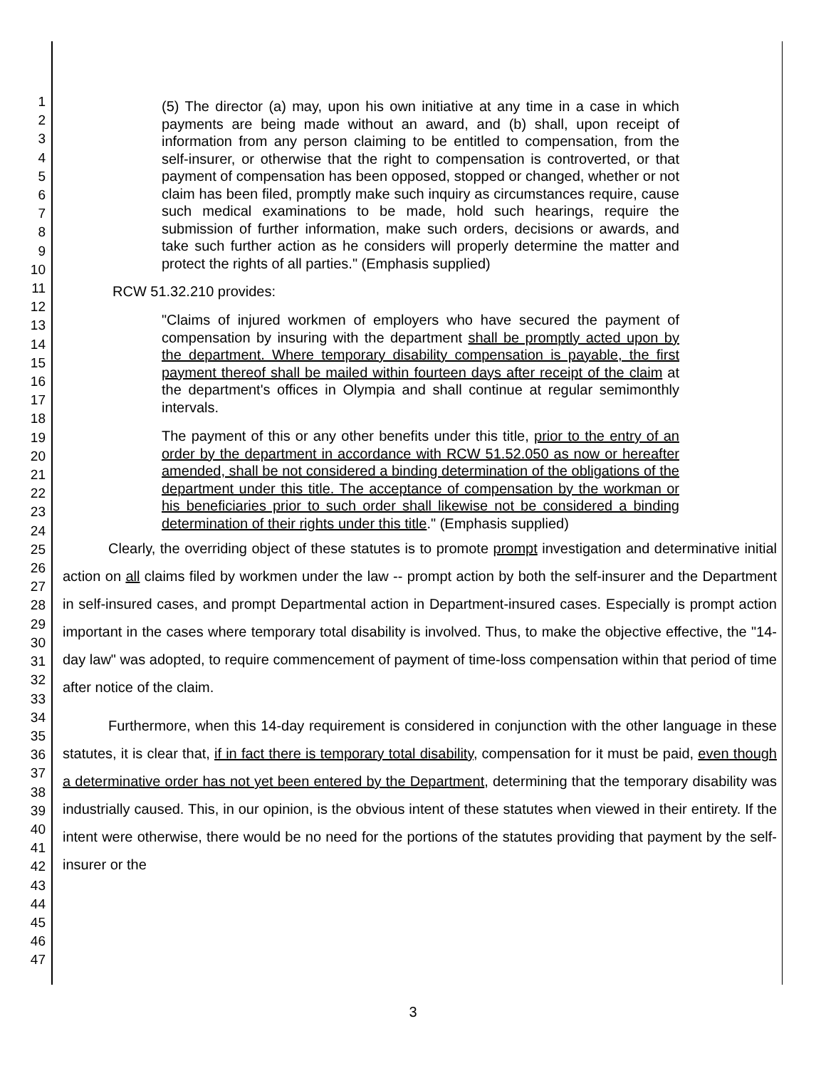1
2
3
4
5
6
7
8
9
10
11
12
13
14
15
16
17
18
19
20
21
22
23
24
25
26
27
28
29
30
31
32
33
34
35
36
37
38
39
40
41
42
43
44
45
46
47
(5) The director (a) may, upon his own initiative at any time in a case in which payments are being made without an award, and (b) shall, upon receipt of information from any person claiming to be entitled to compensation, from the self-insurer, or otherwise that the right to compensation is controverted, or that payment of compensation has been opposed, stopped or changed, whether or not claim has been filed, promptly make such inquiry as circumstances require, cause such medical examinations to be made, hold such hearings, require the submission of further information, make such orders, decisions or awards, and take such further action as he considers will properly determine the matter and protect the rights of all parties." (Emphasis supplied)
RCW 51.32.210 provides:
"Claims of injured workmen of employers who have secured the payment of compensation by insuring with the department shall be promptly acted upon by the department. Where temporary disability compensation is payable, the first payment thereof shall be mailed within fourteen days after receipt of the claim at the department's offices in Olympia and shall continue at regular semimonthly intervals.
The payment of this or any other benefits under this title, prior to the entry of an order by the department in accordance with RCW 51.52.050 as now or hereafter amended, shall be not considered a binding determination of the obligations of the department under this title. The acceptance of compensation by the workman or his beneficiaries prior to such order shall likewise not be considered a binding determination of their rights under this title." (Emphasis supplied)
Clearly, the overriding object of these statutes is to promote prompt investigation and determinative initial action on all claims filed by workmen under the law -- prompt action by both the self-insurer and the Department in self-insured cases, and prompt Departmental action in Department-insured cases. Especially is prompt action important in the cases where temporary total disability is involved. Thus, to make the objective effective, the "14-day law" was adopted, to require commencement of payment of time-loss compensation within that period of time after notice of the claim.
Furthermore, when this 14-day requirement is considered in conjunction with the other language in these statutes, it is clear that, if in fact there is temporary total disability, compensation for it must be paid, even though a determinative order has not yet been entered by the Department, determining that the temporary disability was industrially caused. This, in our opinion, is the obvious intent of these statutes when viewed in their entirety. If the intent were otherwise, there would be no need for the portions of the statutes providing that payment by the self-insurer or the
3